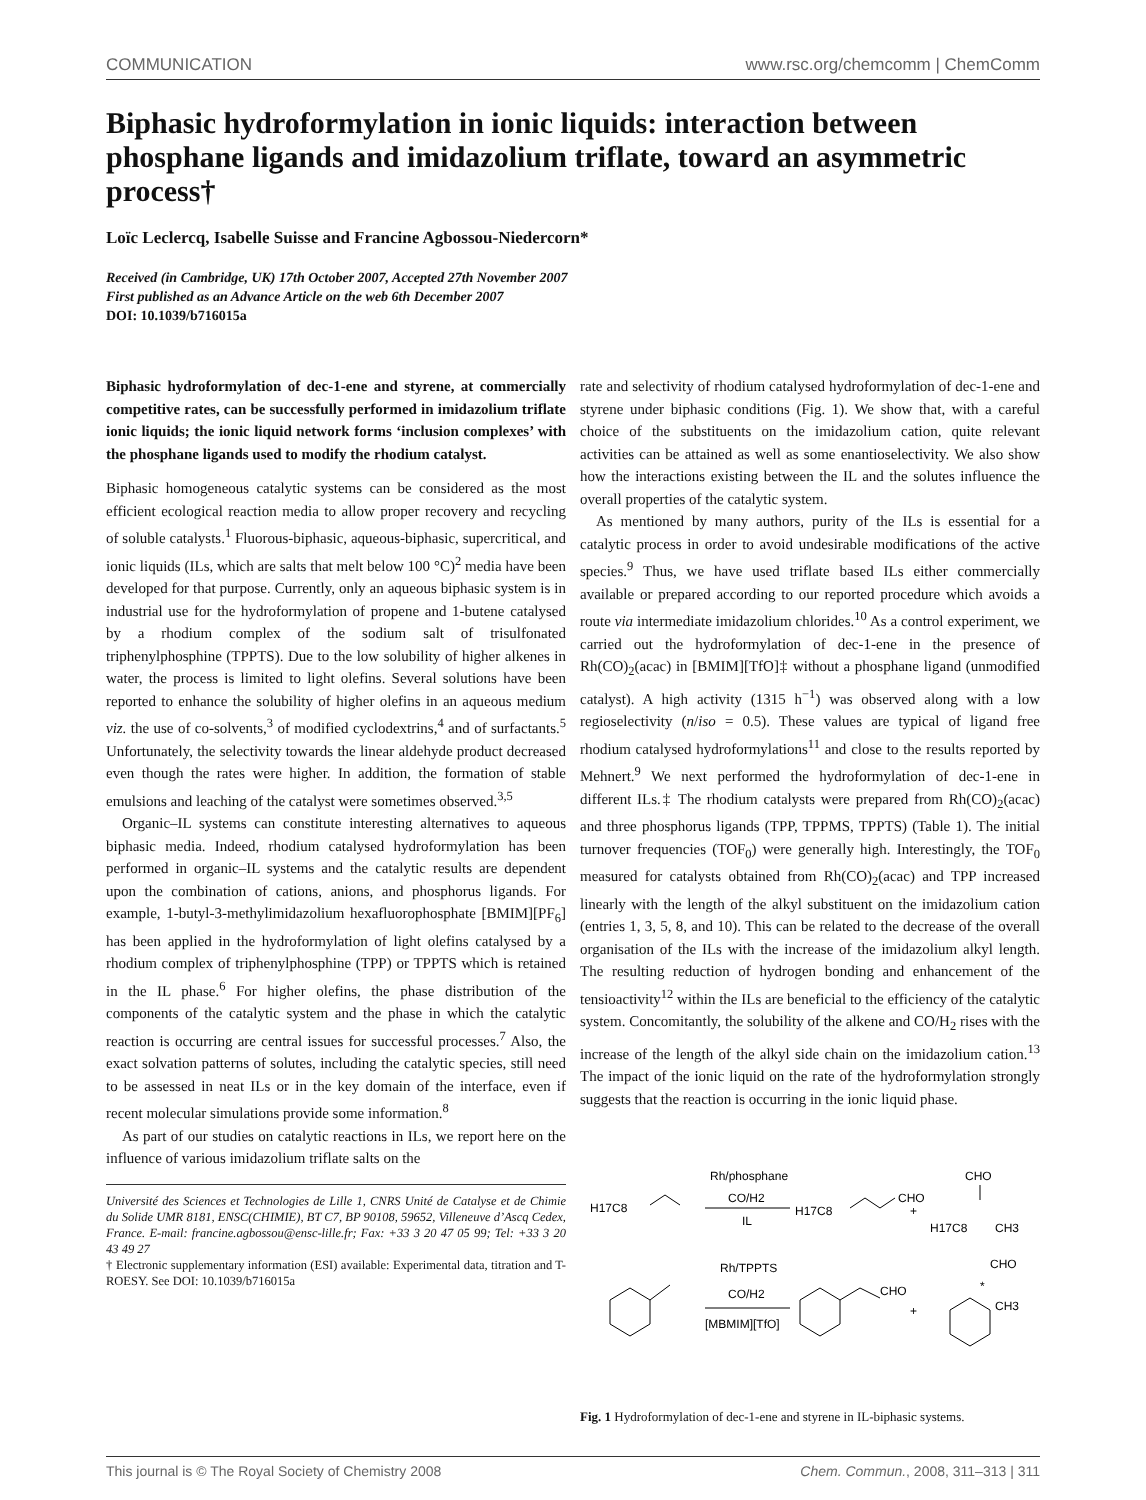COMMUNICATION www.rsc.org/chemcomm | ChemComm
Biphasic hydroformylation in ionic liquids: interaction between phosphane ligands and imidazolium triflate, toward an asymmetric process†
Loïc Leclercq, Isabelle Suisse and Francine Agbossou-Niedercorn*
Received (in Cambridge, UK) 17th October 2007, Accepted 27th November 2007
First published as an Advance Article on the web 6th December 2007
DOI: 10.1039/b716015a
Biphasic hydroformylation of dec-1-ene and styrene, at commercially competitive rates, can be successfully performed in imidazolium triflate ionic liquids; the ionic liquid network forms ‘inclusion complexes’ with the phosphane ligands used to modify the rhodium catalyst.
Biphasic homogeneous catalytic systems can be considered as the most efficient ecological reaction media to allow proper recovery and recycling of soluble catalysts.<sup>1</sup> Fluorous-biphasic, aqueous-biphasic, supercritical, and ionic liquids (ILs, which are salts that melt below 100 °C)<sup>2</sup> media have been developed for that purpose. Currently, only an aqueous biphasic system is in industrial use for the hydroformylation of propene and 1-butene catalysed by a rhodium complex of the sodium salt of trisulfonated triphenylphosphine (TPPTS). Due to the low solubility of higher alkenes in water, the process is limited to light olefins. Several solutions have been reported to enhance the solubility of higher olefins in an aqueous medium viz. the use of co-solvents,<sup>3</sup> of modified cyclodextrins,<sup>4</sup> and of surfactants.<sup>5</sup> Unfortunately, the selectivity towards the linear aldehyde product decreased even though the rates were higher. In addition, the formation of stable emulsions and leaching of the catalyst were sometimes observed.<sup>3,5</sup>
Organic–IL systems can constitute interesting alternatives to aqueous biphasic media. Indeed, rhodium catalysed hydroformylation has been performed in organic–IL systems and the catalytic results are dependent upon the combination of cations, anions, and phosphorus ligands. For example, 1-butyl-3-methylimidazolium hexafluorophosphate [BMIM][PF<sub>6</sub>] has been applied in the hydroformylation of light olefins catalysed by a rhodium complex of triphenylphosphine (TPP) or TPPTS which is retained in the IL phase.<sup>6</sup> For higher olefins, the phase distribution of the components of the catalytic system and the phase in which the catalytic reaction is occurring are central issues for successful processes.<sup>7</sup> Also, the exact solvation patterns of solutes, including the catalytic species, still need to be assessed in neat ILs or in the key domain of the interface, even if recent molecular simulations provide some information.<sup>8</sup>
As part of our studies on catalytic reactions in ILs, we report here on the influence of various imidazolium triflate salts on the
Université des Sciences et Technologies de Lille 1, CNRS Unité de Catalyse et de Chimie du Solide UMR 8181, ENSC(CHIMIE), BT C7, BP 90108, 59652, Villeneuve d’Ascq Cedex, France. E-mail: francine.agbossou@ensc-lille.fr; Fax: +33 3 20 47 05 99; Tel: +33 3 20 43 49 27
† Electronic supplementary information (ESI) available: Experimental data, titration and T-ROESY. See DOI: 10.1039/b716015a
rate and selectivity of rhodium catalysed hydroformylation of dec-1-ene and styrene under biphasic conditions (Fig. 1). We show that, with a careful choice of the substituents on the imidazolium cation, quite relevant activities can be attained as well as some enantioselectivity. We also show how the interactions existing between the IL and the solutes influence the overall properties of the catalytic system.
As mentioned by many authors, purity of the ILs is essential for a catalytic process in order to avoid undesirable modifications of the active species.<sup>9</sup> Thus, we have used triflate based ILs either commercially available or prepared according to our reported procedure which avoids a route via intermediate imidazolium chlorides.<sup>10</sup> As a control experiment, we carried out the hydroformylation of dec-1-ene in the presence of Rh(CO)<sub>2</sub>(acac) in [BMIM][TfO]‡ without a phosphane ligand (unmodified catalyst). A high activity (1315 h<sup>−1</sup>) was observed along with a low regioselectivity (n/iso = 0.5). These values are typical of ligand free rhodium catalysed hydroformylations<sup>11</sup> and close to the results reported by Mehnert.<sup>9</sup> We next performed the hydroformylation of dec-1-ene in different ILs.‡ The rhodium catalysts were prepared from Rh(CO)<sub>2</sub>(acac) and three phosphorus ligands (TPP, TPPMS, TPPTS) (Table 1). The initial turnover frequencies (TOF<sub>0</sub>) were generally high. Interestingly, the TOF<sub>0</sub> measured for catalysts obtained from Rh(CO)<sub>2</sub>(acac) and TPP increased linearly with the length of the alkyl substituent on the imidazolium cation (entries 1, 3, 5, 8, and 10). This can be related to the decrease of the overall organisation of the ILs with the increase of the imidazolium alkyl length. The resulting reduction of hydrogen bonding and enhancement of the tensioactivity<sup>12</sup> within the ILs are beneficial to the efficiency of the catalytic system. Concomitantly, the solubility of the alkene and CO/H<sub>2</sub> rises with the increase of the length of the alkyl side chain on the imidazolium cation.<sup>13</sup> The impact of the ionic liquid on the rate of the hydroformylation strongly suggests that the reaction is occurring in the ionic liquid phase.
H17C8
Rh/phosphane
CO/H2
IL
H17C8
CHO
+
CHO
H17C8
CH3
Rh/TPPTS
CO/H2
[MBMIM][TfO]
CHO
+
CHO
CH3
*
Fig. 1 Hydroformylation of dec-1-ene and styrene in IL-biphasic systems.
This journal is © The Royal Society of Chemistry 2008 Chem. Commun., 2008, 311–313 | 311